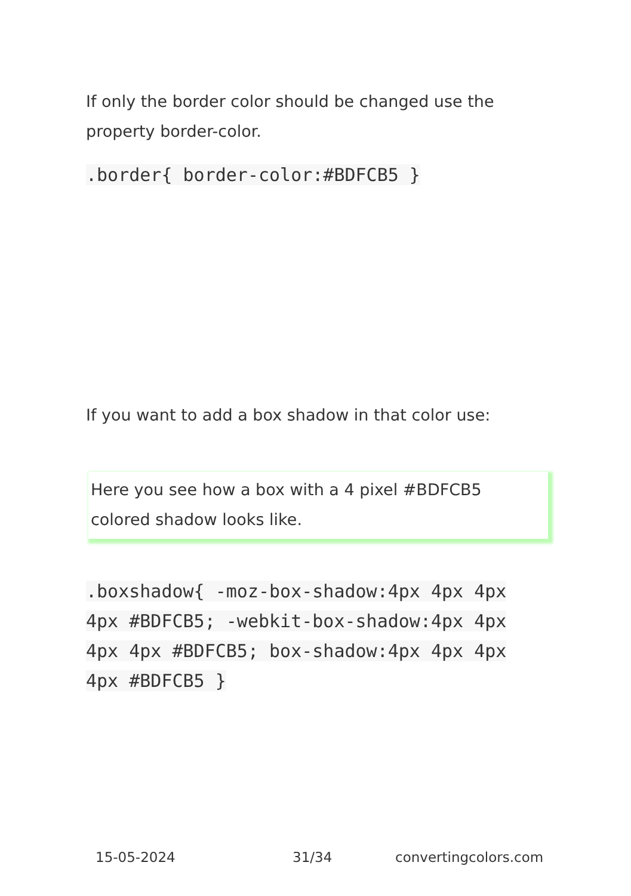If only the border color should be changed use the property border-color.
.border{ border-color:#BDFCB5 }
If you want to add a box shadow in that color use:
Here you see how a box with a 4 pixel #BDFCB5 colored shadow looks like.
.boxshadow{ -moz-box-shadow:4px 4px 4px 4px #BDFCB5; -webkit-box-shadow:4px 4px 4px 4px #BDFCB5; box-shadow:4px 4px 4px 4px #BDFCB5 }
15-05-2024 31/34 convertingcolors.com